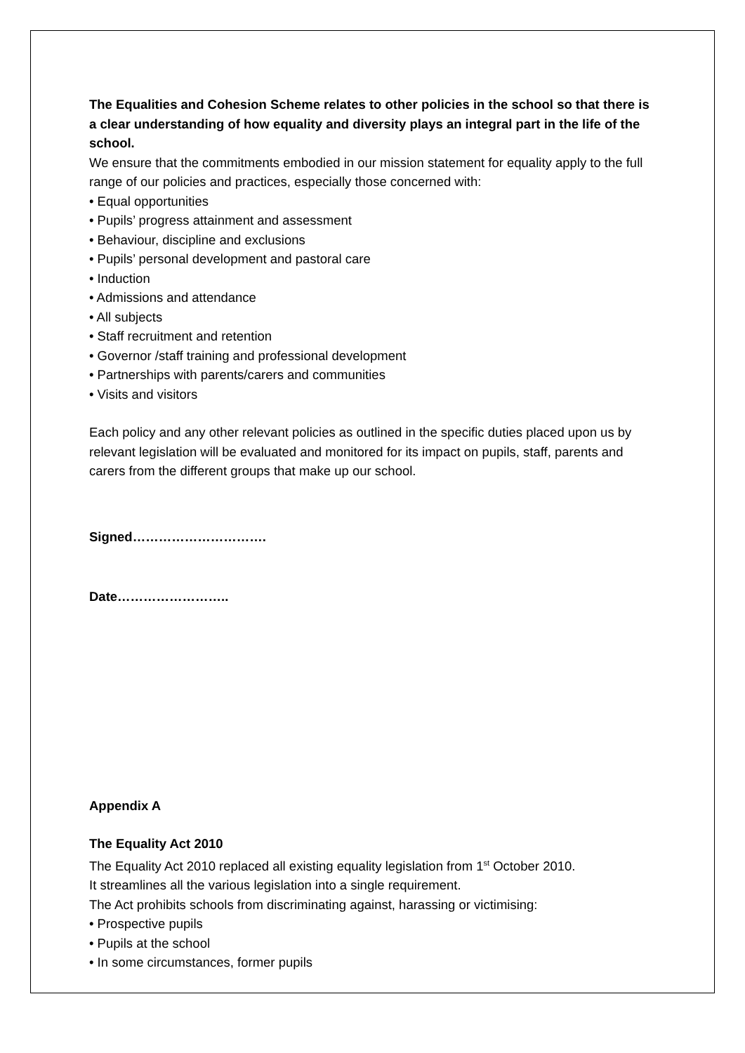The Equalities and Cohesion Scheme relates to other policies in the school so that there is a clear understanding of how equality and diversity plays an integral part in the life of the school.
We ensure that the commitments embodied in our mission statement for equality apply to the full range of our policies and practices, especially those concerned with:
• Equal opportunities
• Pupils’ progress attainment and assessment
• Behaviour, discipline and exclusions
• Pupils’ personal development and pastoral care
• Induction
• Admissions and attendance
• All subjects
• Staff recruitment and retention
• Governor /staff training and professional development
• Partnerships with parents/carers and communities
• Visits and visitors
Each policy and any other relevant policies as outlined in the specific duties placed upon us by relevant legislation will be evaluated and monitored for its impact on pupils, staff, parents and carers from the different groups that make up our school.
Signed………………………….
Date……………………..
Appendix A
The Equality Act 2010
The Equality Act 2010 replaced all existing equality legislation from 1<sup>st</sup> October 2010.
It streamlines all the various legislation into a single requirement.
The Act prohibits schools from discriminating against, harassing or victimising:
• Prospective pupils
• Pupils at the school
• In some circumstances, former pupils